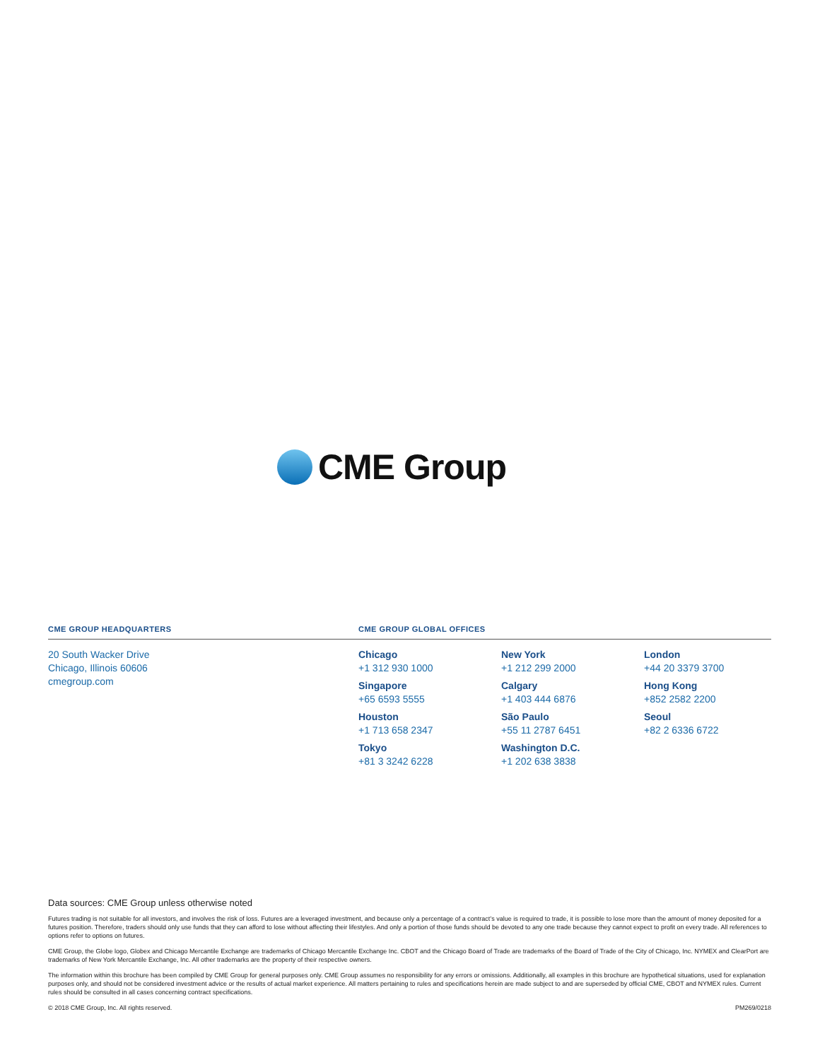CME Group
CME GROUP HEADQUARTERS
20 South Wacker Drive
Chicago, Illinois 60606
cmegroup.com
CME GROUP GLOBAL OFFICES
Chicago
+1 312 930 1000
Singapore
+65 6593 5555
Houston
+1 713 658 2347
Tokyo
+81 3 3242 6228
New York
+1 212 299 2000
Calgary
+1 403 444 6876
São Paulo
+55 11 2787 6451
Washington D.C.
+1 202 638 3838
London
+44 20 3379 3700
Hong Kong
+852 2582 2200
Seoul
+82 2 6336 6722
Data sources: CME Group unless otherwise noted
Futures trading is not suitable for all investors, and involves the risk of loss. Futures are a leveraged investment, and because only a percentage of a contract’s value is required to trade, it is possible to lose more than the amount of money deposited for a futures position. Therefore, traders should only use funds that they can afford to lose without affecting their lifestyles. And only a portion of those funds should be devoted to any one trade because they cannot expect to profit on every trade. All references to options refer to options on futures.
CME Group, the Globe logo, Globex and Chicago Mercantile Exchange are trademarks of Chicago Mercantile Exchange Inc. CBOT and the Chicago Board of Trade are trademarks of the Board of Trade of the City of Chicago, Inc. NYMEX and ClearPort are trademarks of New York Mercantile Exchange, Inc. All other trademarks are the property of their respective owners.
The information within this brochure has been compiled by CME Group for general purposes only. CME Group assumes no responsibility for any errors or omissions. Additionally, all examples in this brochure are hypothetical situations, used for explanation purposes only, and should not be considered investment advice or the results of actual market experience. All matters pertaining to rules and specifications herein are made subject to and are superseded by official CME, CBOT and NYMEX rules. Current rules should be consulted in all cases concerning contract specifications.
© 2018 CME Group, Inc. All rights reserved. PM269/0218